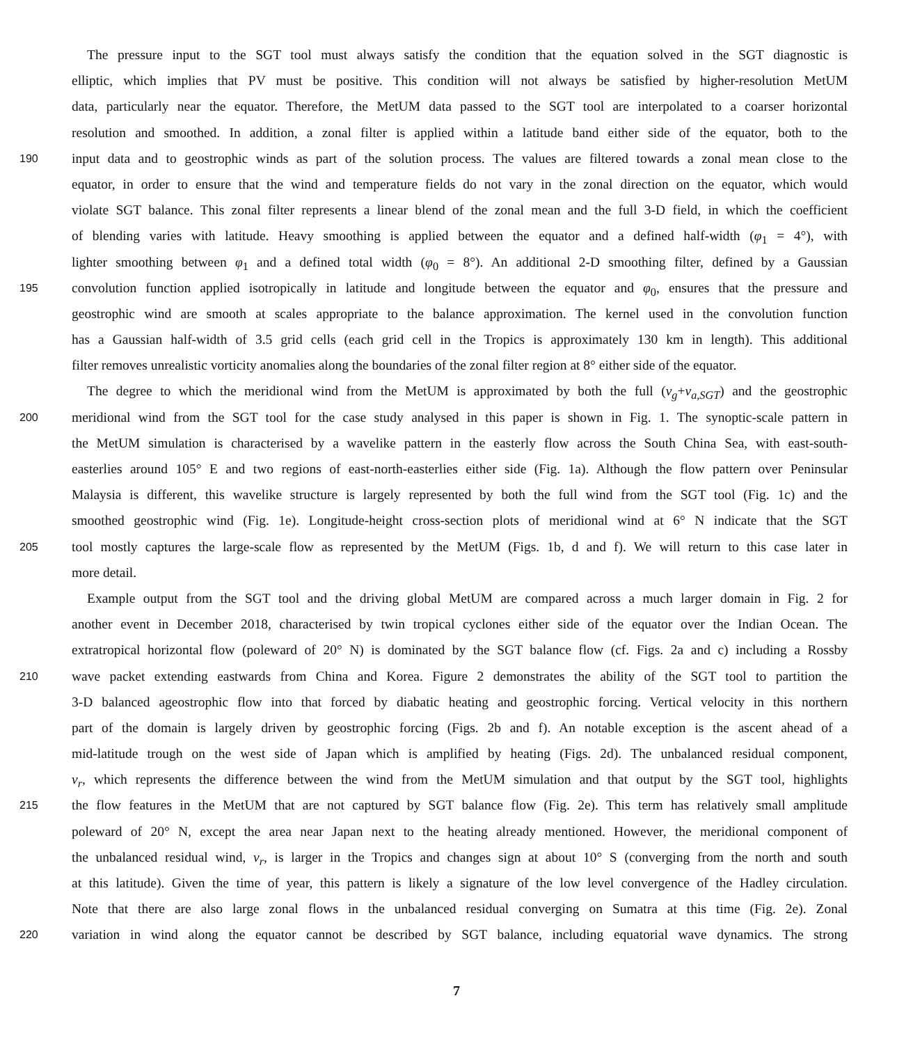The pressure input to the SGT tool must always satisfy the condition that the equation solved in the SGT diagnostic is
elliptic, which implies that PV must be positive. This condition will not always be satisfied by higher-resolution MetUM
data, particularly near the equator. Therefore, the MetUM data passed to the SGT tool are interpolated to a coarser horizontal
resolution and smoothed. In addition, a zonal filter is applied within a latitude band either side of the equator, both to the
190 input data and to geostrophic winds as part of the solution process. The values are filtered towards a zonal mean close to the
equator, in order to ensure that the wind and temperature fields do not vary in the zonal direction on the equator, which would
violate SGT balance. This zonal filter represents a linear blend of the zonal mean and the full 3-D field, in which the coefficient
of blending varies with latitude. Heavy smoothing is applied between the equator and a defined half-width (φ<sub>1</sub> = 4°), with
lighter smoothing between φ<sub>1</sub> and a defined total width (φ<sub>0</sub> = 8°). An additional 2-D smoothing filter, defined by a Gaussian
195 convolution function applied isotropically in latitude and longitude between the equator and φ<sub>0</sub>, ensures that the pressure and
geostrophic wind are smooth at scales appropriate to the balance approximation. The kernel used in the convolution function
has a Gaussian half-width of 3.5 grid cells (each grid cell in the Tropics is approximately 130 km in length). This additional
filter removes unrealistic vorticity anomalies along the boundaries of the zonal filter region at 8° either side of the equator.
The degree to which the meridional wind from the MetUM is approximated by both the full (v<sub>g</sub>+v<sub>a,SGT</sub>) and the geostrophic
200 meridional wind from the SGT tool for the case study analysed in this paper is shown in Fig. 1. The synoptic-scale pattern in
the MetUM simulation is characterised by a wavelike pattern in the easterly flow across the South China Sea, with east-south-
easterlies around 105° E and two regions of east-north-easterlies either side (Fig. 1a). Although the flow pattern over Peninsular
Malaysia is different, this wavelike structure is largely represented by both the full wind from the SGT tool (Fig. 1c) and the
smoothed geostrophic wind (Fig. 1e). Longitude-height cross-section plots of meridional wind at 6° N indicate that the SGT
205 tool mostly captures the large-scale flow as represented by the MetUM (Figs. 1b, d and f). We will return to this case later in
more detail.
Example output from the SGT tool and the driving global MetUM are compared across a much larger domain in Fig. 2 for
another event in December 2018, characterised by twin tropical cyclones either side of the equator over the Indian Ocean. The
extratropical horizontal flow (poleward of 20° N) is dominated by the SGT balance flow (cf. Figs. 2a and c) including a Rossby
210 wave packet extending eastwards from China and Korea. Figure 2 demonstrates the ability of the SGT tool to partition the
3-D balanced ageostrophic flow into that forced by diabatic heating and geostrophic forcing. Vertical velocity in this northern
part of the domain is largely driven by geostrophic forcing (Figs. 2b and f). An notable exception is the ascent ahead of a
mid-latitude trough on the west side of Japan which is amplified by heating (Figs. 2d). The unbalanced residual component,
v<sub>r</sub>, which represents the difference between the wind from the MetUM simulation and that output by the SGT tool, highlights
215 the flow features in the MetUM that are not captured by SGT balance flow (Fig. 2e). This term has relatively small amplitude
poleward of 20° N, except the area near Japan next to the heating already mentioned. However, the meridional component of
the unbalanced residual wind, v<sub>r</sub>, is larger in the Tropics and changes sign at about 10° S (converging from the north and south
at this latitude). Given the time of year, this pattern is likely a signature of the low level convergence of the Hadley circulation.
Note that there are also large zonal flows in the unbalanced residual converging on Sumatra at this time (Fig. 2e). Zonal
220 variation in wind along the equator cannot be described by SGT balance, including equatorial wave dynamics. The strong
7